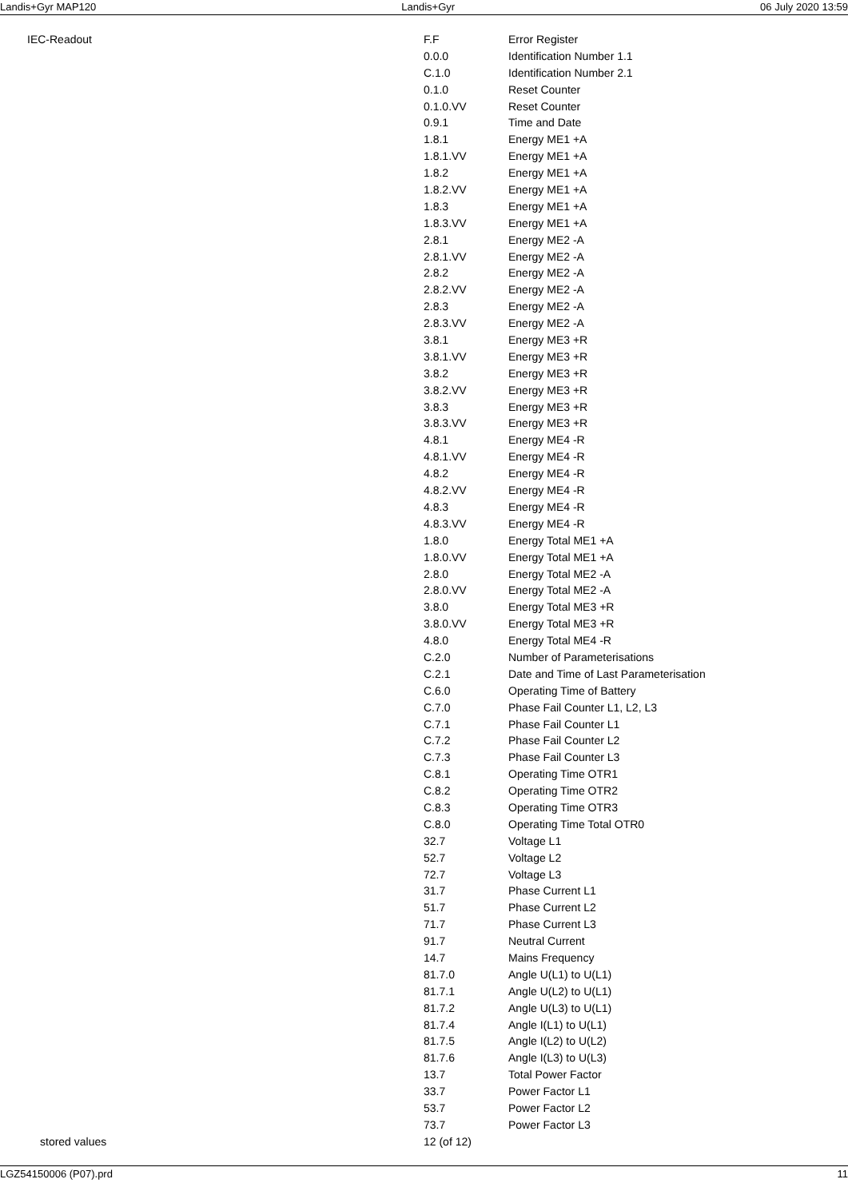Landis+Gyr MAP120 Landis+Gyr 06 July 2020 13:59
IEC-Readout
| F.F | Error Register |
| 0.0.0 | Identification Number 1.1 |
| C.1.0 | Identification Number 2.1 |
| 0.1.0 | Reset Counter |
| 0.1.0.VV | Reset Counter |
| 0.9.1 | Time and Date |
| 1.8.1 | Energy ME1 +A |
| 1.8.1.VV | Energy ME1 +A |
| 1.8.2 | Energy ME1 +A |
| 1.8.2.VV | Energy ME1 +A |
| 1.8.3 | Energy ME1 +A |
| 1.8.3.VV | Energy ME1 +A |
| 2.8.1 | Energy ME2 -A |
| 2.8.1.VV | Energy ME2 -A |
| 2.8.2 | Energy ME2 -A |
| 2.8.2.VV | Energy ME2 -A |
| 2.8.3 | Energy ME2 -A |
| 2.8.3.VV | Energy ME2 -A |
| 3.8.1 | Energy ME3 +R |
| 3.8.1.VV | Energy ME3 +R |
| 3.8.2 | Energy ME3 +R |
| 3.8.2.VV | Energy ME3 +R |
| 3.8.3 | Energy ME3 +R |
| 3.8.3.VV | Energy ME3 +R |
| 4.8.1 | Energy ME4 -R |
| 4.8.1.VV | Energy ME4 -R |
| 4.8.2 | Energy ME4 -R |
| 4.8.2.VV | Energy ME4 -R |
| 4.8.3 | Energy ME4 -R |
| 4.8.3.VV | Energy ME4 -R |
| 1.8.0 | Energy Total ME1 +A |
| 1.8.0.VV | Energy Total ME1 +A |
| 2.8.0 | Energy Total ME2 -A |
| 2.8.0.VV | Energy Total ME2 -A |
| 3.8.0 | Energy Total ME3 +R |
| 3.8.0.VV | Energy Total ME3 +R |
| 4.8.0 | Energy Total ME4 -R |
| C.2.0 | Number of Parameterisations |
| C.2.1 | Date and Time of Last Parameterisation |
| C.6.0 | Operating Time of Battery |
| C.7.0 | Phase Fail Counter L1, L2, L3 |
| C.7.1 | Phase Fail Counter L1 |
| C.7.2 | Phase Fail Counter L2 |
| C.7.3 | Phase Fail Counter L3 |
| C.8.1 | Operating Time OTR1 |
| C.8.2 | Operating Time OTR2 |
| C.8.3 | Operating Time OTR3 |
| C.8.0 | Operating Time Total OTR0 |
| 32.7 | Voltage L1 |
| 52.7 | Voltage L2 |
| 72.7 | Voltage L3 |
| 31.7 | Phase Current L1 |
| 51.7 | Phase Current L2 |
| 71.7 | Phase Current L3 |
| 91.7 | Neutral Current |
| 14.7 | Mains Frequency |
| 81.7.0 | Angle U(L1) to U(L1) |
| 81.7.1 | Angle U(L2) to U(L1) |
| 81.7.2 | Angle U(L3) to U(L1) |
| 81.7.4 | Angle I(L1) to U(L1) |
| 81.7.5 | Angle I(L2) to U(L2) |
| 81.7.6 | Angle I(L3) to U(L3) |
| 13.7 | Total Power Factor |
| 33.7 | Power Factor L1 |
| 53.7 | Power Factor L2 |
| 73.7 | Power Factor L3 |
stored values 12 (of 12)
LGZ54150006 (P07).prd 11